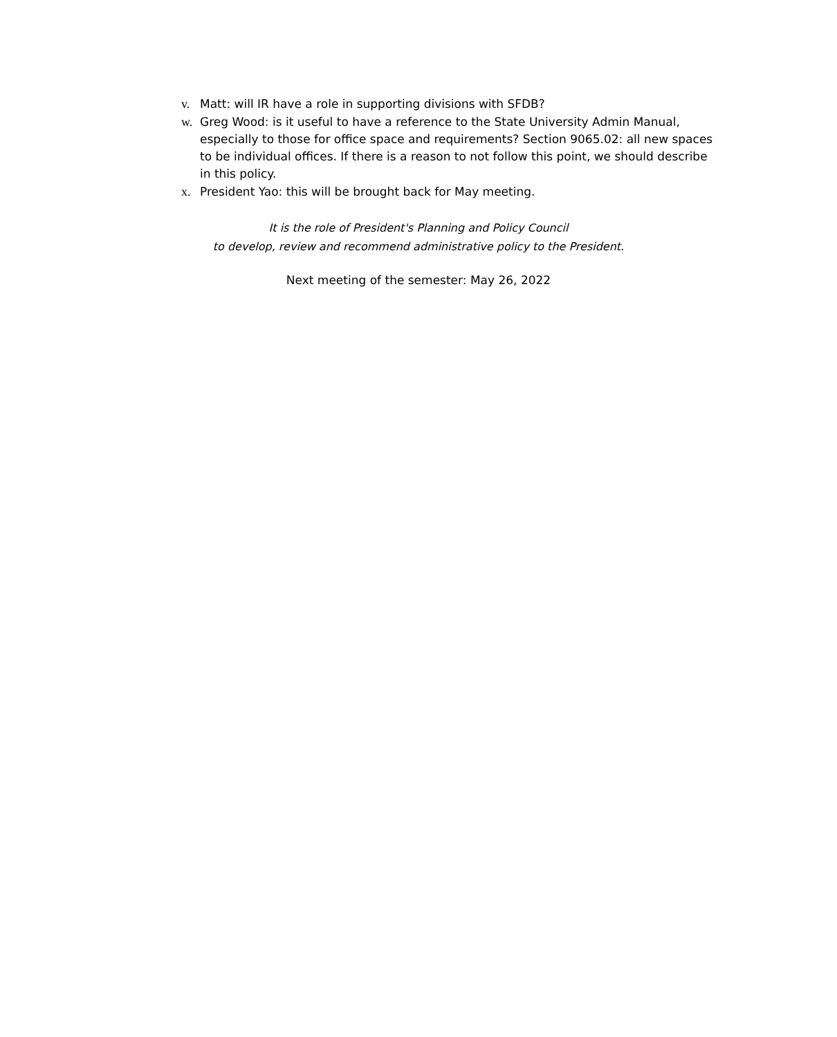v. Matt: will IR have a role in supporting divisions with SFDB?
w. Greg Wood: is it useful to have a reference to the State University Admin Manual, especially to those for office space and requirements? Section 9065.02: all new spaces to be individual offices. If there is a reason to not follow this point, we should describe in this policy.
x. President Yao: this will be brought back for May meeting.
It is the role of President's Planning and Policy Council
to develop, review and recommend administrative policy to the President.
Next meeting of the semester: May 26, 2022